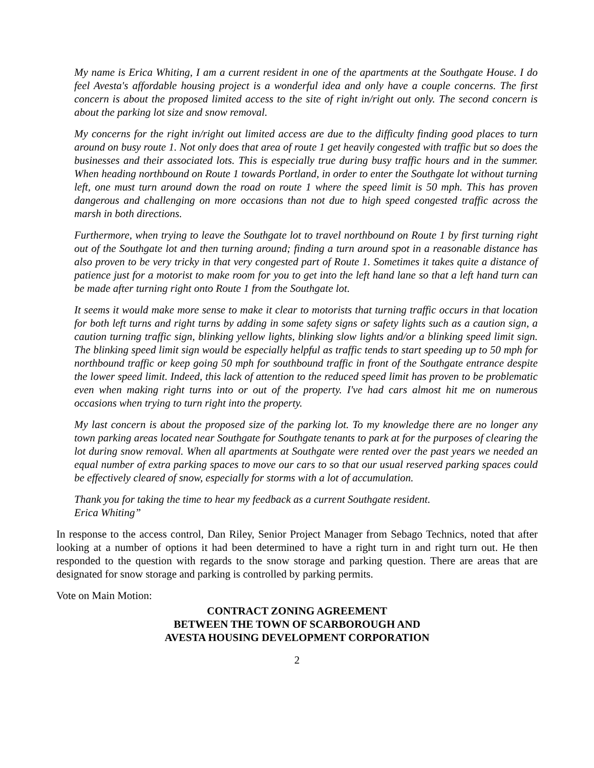My name is Erica Whiting, I am a current resident in one of the apartments at the Southgate House. I do feel Avesta's affordable housing project is a wonderful idea and only have a couple concerns. The first concern is about the proposed limited access to the site of right in/right out only. The second concern is about the parking lot size and snow removal.
My concerns for the right in/right out limited access are due to the difficulty finding good places to turn around on busy route 1. Not only does that area of route 1 get heavily congested with traffic but so does the businesses and their associated lots. This is especially true during busy traffic hours and in the summer. When heading northbound on Route 1 towards Portland, in order to enter the Southgate lot without turning left, one must turn around down the road on route 1 where the speed limit is 50 mph. This has proven dangerous and challenging on more occasions than not due to high speed congested traffic across the marsh in both directions.
Furthermore, when trying to leave the Southgate lot to travel northbound on Route 1 by first turning right out of the Southgate lot and then turning around; finding a turn around spot in a reasonable distance has also proven to be very tricky in that very congested part of Route 1. Sometimes it takes quite a distance of patience just for a motorist to make room for you to get into the left hand lane so that a left hand turn can be made after turning right onto Route 1 from the Southgate lot.
It seems it would make more sense to make it clear to motorists that turning traffic occurs in that location for both left turns and right turns by adding in some safety signs or safety lights such as a caution sign, a caution turning traffic sign, blinking yellow lights, blinking slow lights and/or a blinking speed limit sign. The blinking speed limit sign would be especially helpful as traffic tends to start speeding up to 50 mph for northbound traffic or keep going 50 mph for southbound traffic in front of the Southgate entrance despite the lower speed limit. Indeed, this lack of attention to the reduced speed limit has proven to be problematic even when making right turns into or out of the property. I've had cars almost hit me on numerous occasions when trying to turn right into the property.
My last concern is about the proposed size of the parking lot. To my knowledge there are no longer any town parking areas located near Southgate for Southgate tenants to park at for the purposes of clearing the lot during snow removal. When all apartments at Southgate were rented over the past years we needed an equal number of extra parking spaces to move our cars to so that our usual reserved parking spaces could be effectively cleared of snow, especially for storms with a lot of accumulation.
Thank you for taking the time to hear my feedback as a current Southgate resident.
Erica Whiting”
In response to the access control, Dan Riley, Senior Project Manager from Sebago Technics, noted that after looking at a number of options it had been determined to have a right turn in and right turn out. He then responded to the question with regards to the snow storage and parking question. There are areas that are designated for snow storage and parking is controlled by parking permits.
Vote on Main Motion:
CONTRACT ZONING AGREEMENT
BETWEEN THE TOWN OF SCARBOROUGH AND
AVESTA HOUSING DEVELOPMENT CORPORATION
2